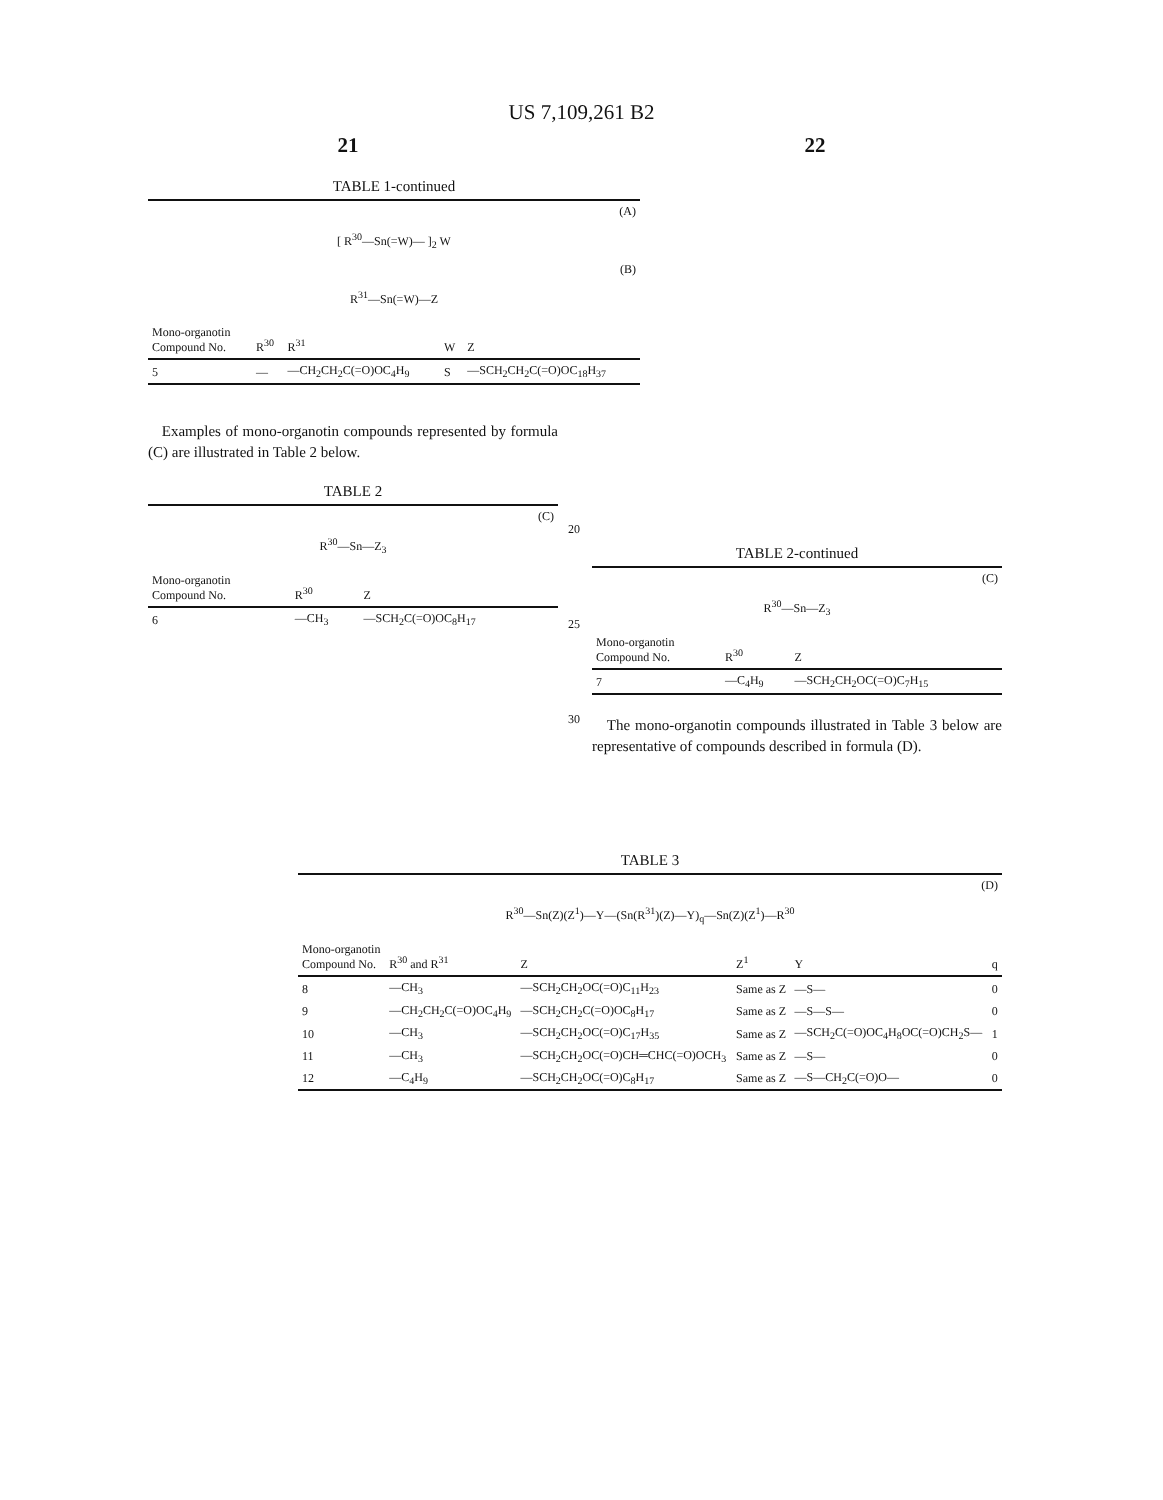US 7,109,261 B2
21 22
TABLE 1-continued
| (A) [ R<sup>30</sup>—Sn(=W)— ]<sub>2</sub> W (B) R<sup>31</sup>—Sn(=W)—Z | | | | |
| Mono-organotin Compound No. | R<sup>30</sup> | R<sup>31</sup> | W | Z |
| 5 | — | —CH<sub>2</sub>CH<sub>2</sub>C(=O)OC<sub>4</sub>H<sub>9</sub> | S | —SCH<sub>2</sub>CH<sub>2</sub>C(=O)OC<sub>18</sub>H<sub>37</sub> |
Examples of mono-organotin compounds represented by formula (C) are illustrated in Table 2 below.
TABLE 2
| (C) R<sup>30</sup>—Sn—Z<sub>3</sub> | | |
| Mono-organotin Compound No. | R<sup>30</sup> | Z |
| 6 | —CH<sub>3</sub> | —SCH<sub>2</sub>C(=O)OC<sub>8</sub>H<sub>17</sub> |
20
25
30
TABLE 2-continued
| (C) R<sup>30</sup>—Sn—Z<sub>3</sub> | | |
| Mono-organotin Compound No. | R<sup>30</sup> | Z |
| 7 | —C<sub>4</sub>H<sub>9</sub> | —SCH<sub>2</sub>CH<sub>2</sub>OC(=O)C<sub>7</sub>H<sub>15</sub> |
The mono-organotin compounds illustrated in Table 3 below are representative of compounds described in formula (D).
TABLE 3
| (D) R<sup>30</sup>—Sn(Z)(Z<sup>1</sup>)—Y—(Sn(R<sup>31</sup>)(Z)—Y)<sub>q</sub>—Sn(Z)(Z<sup>1</sup>)—R<sup>30</sup> | | | | | |
| Mono-organotin Compound No. | R<sup>30</sup> and R<sup>31</sup> | Z | Z<sup>1</sup> | Y | q |
| 8 | —CH<sub>3</sub> | —SCH<sub>2</sub>CH<sub>2</sub>OC(=O)C<sub>11</sub>H<sub>23</sub> | Same as Z | —S— | 0 |
| 9 | —CH<sub>2</sub>CH<sub>2</sub>C(=O)OC<sub>4</sub>H<sub>9</sub> | —SCH<sub>2</sub>CH<sub>2</sub>C(=O)OC<sub>8</sub>H<sub>17</sub> | Same as Z | —S—S— | 0 |
| 10 | —CH<sub>3</sub> | —SCH<sub>2</sub>CH<sub>2</sub>OC(=O)C<sub>17</sub>H<sub>35</sub> | Same as Z | —SCH<sub>2</sub>C(=O)OC<sub>4</sub>H<sub>8</sub>OC(=O)CH<sub>2</sub>S— | 1 |
| 11 | —CH<sub>3</sub> | —SCH<sub>2</sub>CH<sub>2</sub>OC(=O)CH═CHC(=O)OCH<sub>3</sub> | Same as Z | —S— | 0 |
| 12 | —C<sub>4</sub>H<sub>9</sub> | —SCH<sub>2</sub>CH<sub>2</sub>OC(=O)C<sub>8</sub>H<sub>17</sub> | Same as Z | —S—CH<sub>2</sub>C(=O)O— | 0 |